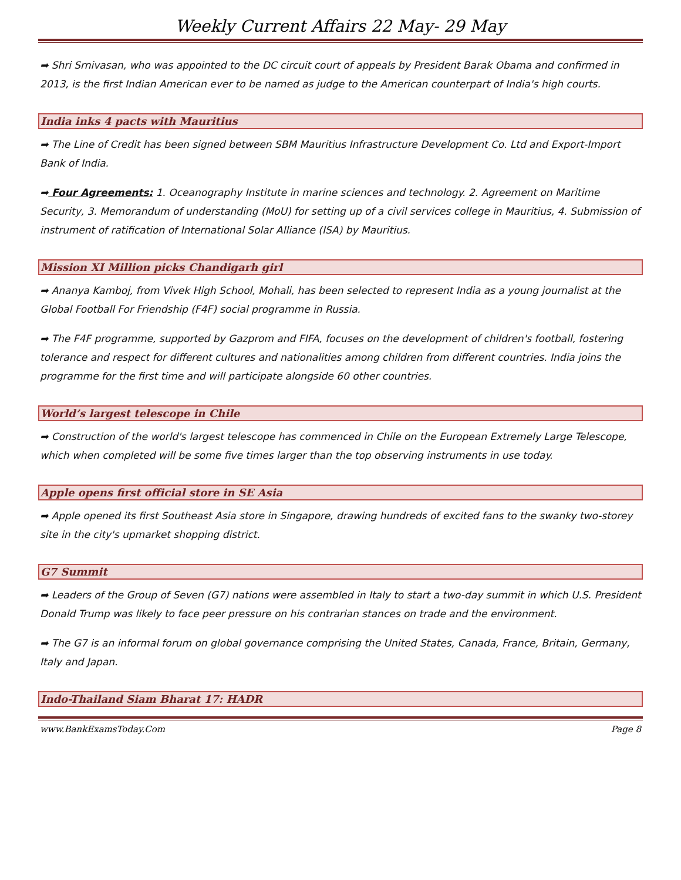Weekly Current Affairs 22 May- 29 May
➡ Shri Srnivasan, who was appointed to the DC circuit court of appeals by President Barak Obama and confirmed in 2013, is the first Indian American ever to be named as judge to the American counterpart of India's high courts.
India inks 4 pacts with Mauritius
➡ The Line of Credit has been signed between SBM Mauritius Infrastructure Development Co. Ltd and Export-Import Bank of India.
➡ Four Agreements: 1. Oceanography Institute in marine sciences and technology. 2. Agreement on Maritime Security, 3. Memorandum of understanding (MoU) for setting up of a civil services college in Mauritius, 4. Submission of instrument of ratification of International Solar Alliance (ISA) by Mauritius.
Mission XI Million picks Chandigarh girl
➡ Ananya Kamboj, from Vivek High School, Mohali, has been selected to represent India as a young journalist at the Global Football For Friendship (F4F) social programme in Russia.
➡ The F4F programme, supported by Gazprom and FIFA, focuses on the development of children's football, fostering tolerance and respect for different cultures and nationalities among children from different countries. India joins the programme for the first time and will participate alongside 60 other countries.
World’s largest telescope in Chile
➡ Construction of the world's largest telescope has commenced in Chile on the European Extremely Large Telescope, which when completed will be some five times larger than the top observing instruments in use today.
Apple opens first official store in SE Asia
➡ Apple opened its first Southeast Asia store in Singapore, drawing hundreds of excited fans to the swanky two-storey site in the city's upmarket shopping district.
G7 Summit
➡ Leaders of the Group of Seven (G7) nations were assembled in Italy to start a two-day summit in which U.S. President Donald Trump was likely to face peer pressure on his contrarian stances on trade and the environment.
➡ The G7 is an informal forum on global governance comprising the United States, Canada, France, Britain, Germany, Italy and Japan.
Indo-Thailand Siam Bharat 17: HADR
www.BankExamsToday.Com Page 8